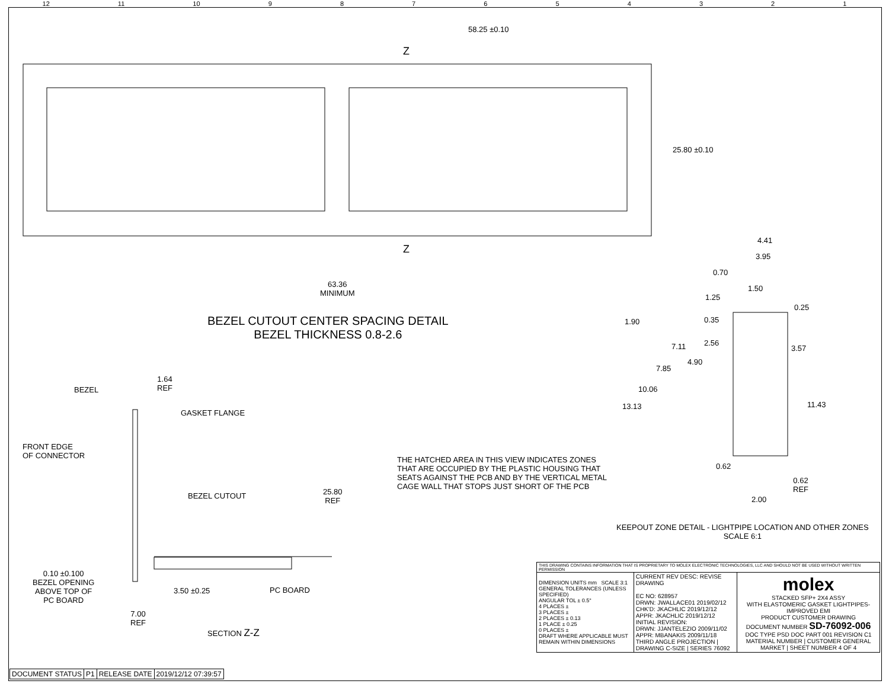12 11 10 987654321
58.25 ±0.10
Z
Z
25.80 ±0.10
63.36
MINIMUM
BEZEL CUTOUT CENTER SPACING DETAIL
BEZEL THICKNESS 0.8-2.6
4.41
3.95
0.70
1.50
1.25
0.25
1.90 0.35
7.11 2.56
3.57
4.90
7.85
10.06
13.13 11.43
0.62
0.62
REF
2.00
THE HATCHED AREA IN THIS VIEW INDICATES ZONES
THAT ARE OCCUPIED BY THE PLASTIC HOUSING THAT
SEATS AGAINST THE PCB AND BY THE VERTICAL METAL
CAGE WALL THAT STOPS JUST SHORT OF THE PCB
KEEPOUT ZONE DETAIL - LIGHTPIPE LOCATION AND OTHER ZONES
SCALE 6:1
BEZEL
1.64
REF
GASKET FLANGE
FRONT EDGE
OF CONNECTOR
BEZEL CUTOUT
25.80
REF
0.10 ±0.100
BEZEL OPENING
ABOVE TOP OF
PC BOARD
3.50 ±0.25 PC BOARD
7.00
REF
SECTION Z-Z
| THIS DRAWING CONTAINS INFORMATION THAT IS PROPRIETARY TO MOLEX ELECTRONIC TECHNOLOGIES, LLC AND SHOULD NOT BE USED WITHOUT WRITTEN PERMISSION | | |
| DIMENSION UNITS mm SCALE 3:1 GENERAL TOLERANCES (UNLESS SPECIFIED) ANGULAR TOL ± 0.5° 4 PLACES ± 3 PLACES ± 2 PLACES ± 0.13 1 PLACE ± 0.25 0 PLACES ± DRAFT WHERE APPLICABLE MUST REMAIN WITHIN DIMENSIONS | CURRENT REV DESC: REVISE DRAWING EC NO: 628957 DRWN: JWALLACE01 2019/02/12 CHK'D: JKACHLIC 2019/12/12 APPR: JKACHLIC 2019/12/12 INITIAL REVISION: DRWN: JJANTELEZIO 2009/11/02 APPR: MBANAKIS 2009/11/18 THIRD ANGLE PROJECTION / DRAWING C-SIZE / SERIES 76092 | molex STACKED SFP+ 2X4 ASSY WITH ELASTOMERIC GASKET LIGHTPIPES- IMPROVED EMI PRODUCT CUSTOMER DRAWING DOCUMENT NUMBER SD-76092-006 DOC TYPE PSD DOC PART 001 REVISION C1 MATERIAL NUMBER / CUSTOMER GENERAL MARKET / SHEET NUMBER 4 OF 4 |
| DOCUMENT STATUS | P1 | RELEASE DATE | 2019/12/12 07:39:57 |